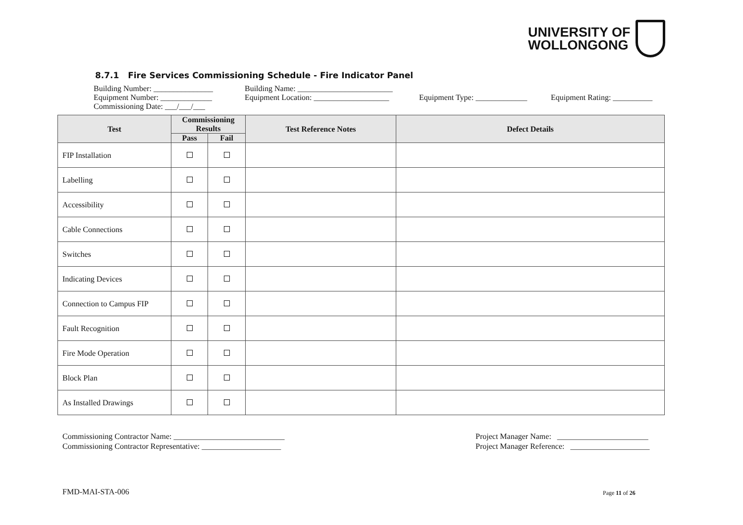UNIVERSITY OF
WOLLONGONG
8.7.1 Fire Services Commissioning Schedule - Fire Indicator Panel
Building Number: _______________ Building Name: ________________________
Equipment Number: _____________ Equipment Location: ___________________ Equipment Type: _____________ Equipment Rating: __________
Commissioning Date: ___/___/___
| Test | Commissioning Results | | Test Reference Notes | Defect Details |
| --- | --- | --- | --- | --- |
| | Pass | Fail | | |
| FIP Installation | | | | |
| Labelling | | | | |
| Accessibility | | | | |
| Cable Connections | | | | |
| Switches | | | | |
| Indicating Devices | | | | |
| Connection to Campus FIP | | | | |
| Fault Recognition | | | | |
| Fire Mode Operation | | | | |
| Block Plan | | | | |
| As Installed Drawings | | | | |
Commissioning Contractor Name: ____________________________
Commissioning Contractor Representative: ____________________
Project Manager Name: _______________________
Project Manager Reference: ____________________
FMD-MAI-STA-006 Page 11 of 26